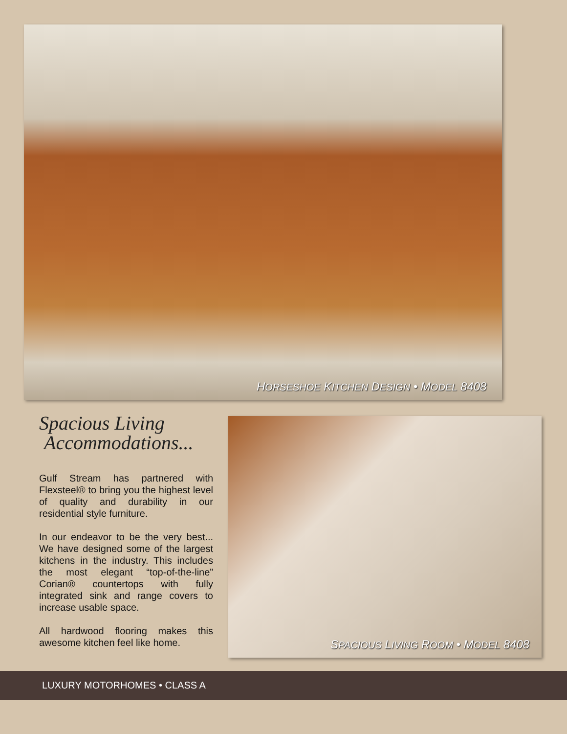HORSESHOE KITCHEN DESIGN • MODEL 8408
Spacious Living
Accommodations...
Gulf Stream has partnered with Flexsteel® to bring you the highest level of quality and durability in our residential style furniture.
In our endeavor to be the very best... We have designed some of the largest kitchens in the industry. This includes the most elegant “top-of-the-line” Corian® countertops with fully integrated sink and range covers to increase usable space.
All hardwood flooring makes this awesome kitchen feel like home.
SPACIOUS LIVING ROOM • MODEL 8408
LUXURY MOTORHOMES • CLASS A